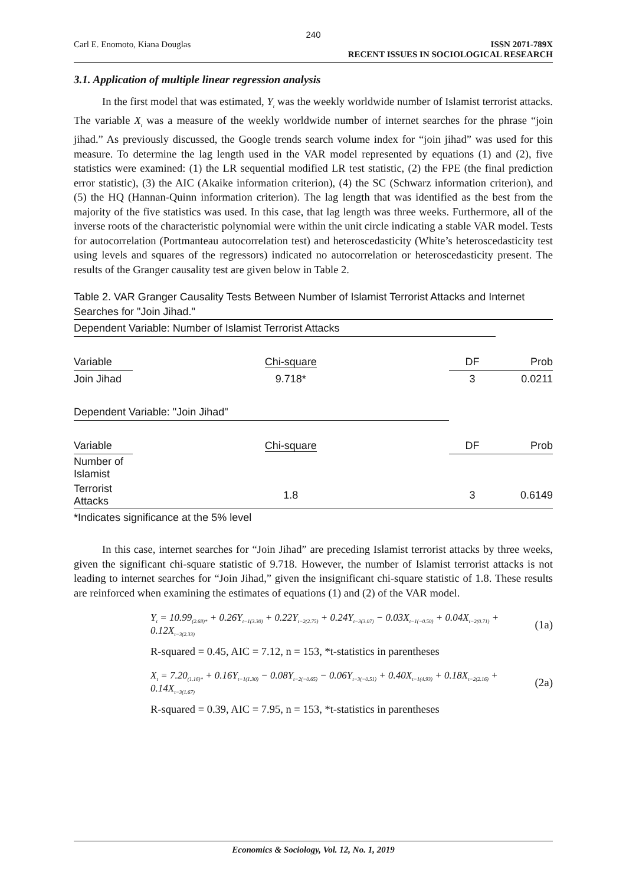240
Carl E. Enomoto, Kiana Douglas ISSN 2071-789X
RECENT ISSUES IN SOCIOLOGICAL RESEARCH
3.1. Application of multiple linear regression analysis
In the first model that was estimated, Y<sub>t</sub> was the weekly worldwide number of Islamist terrorist attacks. The variable X<sub>t</sub> was a measure of the weekly worldwide number of internet searches for the phrase “join jihad.” As previously discussed, the Google trends search volume index for “join jihad” was used for this measure. To determine the lag length used in the VAR model represented by equations (1) and (2), five statistics were examined: (1) the LR sequential modified LR test statistic, (2) the FPE (the final prediction error statistic), (3) the AIC (Akaike information criterion), (4) the SC (Schwarz information criterion), and (5) the HQ (Hannan-Quinn information criterion). The lag length that was identified as the best from the majority of the five statistics was used. In this case, that lag length was three weeks. Furthermore, all of the inverse roots of the characteristic polynomial were within the unit circle indicating a stable VAR model. Tests for autocorrelation (Portmanteau autocorrelation test) and heteroscedasticity (White’s heteroscedasticity test using levels and squares of the regressors) indicated no autocorrelation or heteroscedasticity present. The results of the Granger causality test are given below in Table 2.
Table 2. VAR Granger Causality Tests Between Number of Islamist Terrorist Attacks and Internet Searches for "Join Jihad."
| Dependent Variable: Number of Islamist Terrorist Attacks | | | |
| Variable | Chi-square | DF | Prob |
| Join Jihad | 9.718* | 3 | 0.0211 |
| Dependent Variable: "Join Jihad" | | | |
| Variable | Chi-square | DF | Prob |
| Number of Islamist | | | |
| Terrorist Attacks | 1.8 | 3 | 0.6149 |
| *Indicates significance at the 5% level | | | |
In this case, internet searches for “Join Jihad” are preceding Islamist terrorist attacks by three weeks, given the significant chi-square statistic of 9.718. However, the number of Islamist terrorist attacks is not leading to internet searches for “Join Jihad,” given the insignificant chi-square statistic of 1.8. These results are reinforced when examining the estimates of equations (1) and (2) of the VAR model.
Y<sub>t</sub> = 10.99<sub>(2.68)*</sub> + 0.26Y<sub>t−1</sub><sub>(3.30)</sub> + 0.22Y<sub>t−2</sub><sub>(2.75)</sub> + 0.24Y<sub>t−3</sub><sub>(3.07)</sub> − 0.03X<sub>t−1</sub><sub>(−0.50)</sub> + 0.04X<sub>t−2</sub><sub>(0.71)</sub> + 0.12X<sub>t−3</sub><sub>(2.33)</sub> (1a)
R-squared = 0.45, AIC = 7.12, n = 153, *t-statistics in parentheses
X<sub>t</sub> = 7.20<sub>(1.16)*</sub> + 0.16Y<sub>t−1</sub><sub>(1.30)</sub> − 0.08Y<sub>t−2</sub><sub>(−0.65)</sub> − 0.06Y<sub>t−3</sub><sub>(−0.51)</sub> + 0.40X<sub>t−1</sub><sub>(4.93)</sub> + 0.18X<sub>t−2</sub><sub>(2.16)</sub> + 0.14X<sub>t−3</sub><sub>(1.67)</sub> (2a)
R-squared = 0.39, AIC = 7.95, n = 153, *t-statistics in parentheses
Economics & Sociology, Vol. 12, No. 1, 2019